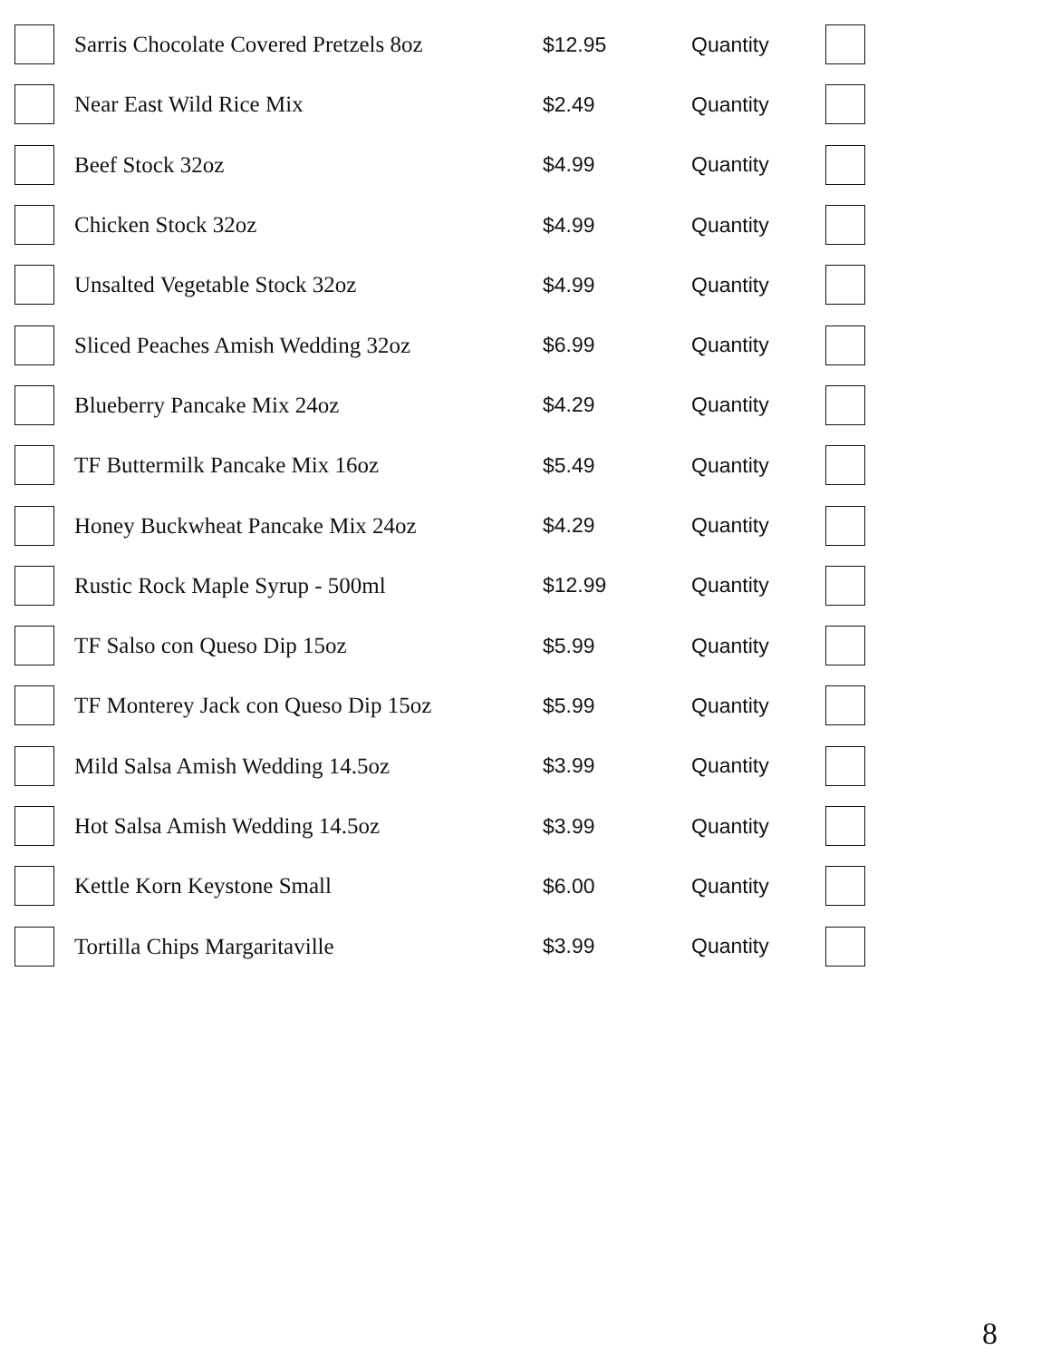| | Sarris Chocolate Covered Pretzels 8oz | $12.95 | Quantity | |
| | Near East Wild Rice Mix | $2.49 | Quantity | |
| | Beef Stock 32oz | $4.99 | Quantity | |
| | Chicken Stock 32oz | $4.99 | Quantity | |
| | Unsalted Vegetable Stock 32oz | $4.99 | Quantity | |
| | Sliced Peaches Amish Wedding 32oz | $6.99 | Quantity | |
| | Blueberry Pancake Mix 24oz | $4.29 | Quantity | |
| | TF Buttermilk Pancake Mix 16oz | $5.49 | Quantity | |
| | Honey Buckwheat Pancake Mix 24oz | $4.29 | Quantity | |
| | Rustic Rock Maple Syrup - 500ml | $12.99 | Quantity | |
| | TF Salso con Queso Dip 15oz | $5.99 | Quantity | |
| | TF Monterey Jack con Queso Dip 15oz | $5.99 | Quantity | |
| | Mild Salsa Amish Wedding 14.5oz | $3.99 | Quantity | |
| | Hot Salsa Amish Wedding 14.5oz | $3.99 | Quantity | |
| | Kettle Korn Keystone Small | $6.00 | Quantity | |
| | Tortilla Chips Margaritaville | $3.99 | Quantity | |
8